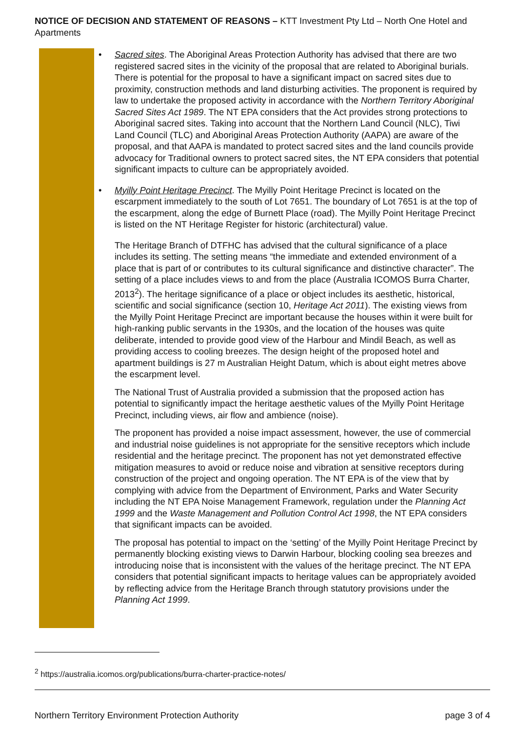NOTICE OF DECISION AND STATEMENT OF REASONS – KTT Investment Pty Ltd – North One Hotel and Apartments
• Sacred sites. The Aboriginal Areas Protection Authority has advised that there are two registered sacred sites in the vicinity of the proposal that are related to Aboriginal burials. There is potential for the proposal to have a significant impact on sacred sites due to proximity, construction methods and land disturbing activities. The proponent is required by law to undertake the proposed activity in accordance with the Northern Territory Aboriginal Sacred Sites Act 1989. The NT EPA considers that the Act provides strong protections to Aboriginal sacred sites. Taking into account that the Northern Land Council (NLC), Tiwi Land Council (TLC) and Aboriginal Areas Protection Authority (AAPA) are aware of the proposal, and that AAPA is mandated to protect sacred sites and the land councils provide advocacy for Traditional owners to protect sacred sites, the NT EPA considers that potential significant impacts to culture can be appropriately avoided.
• Myilly Point Heritage Precinct. The Myilly Point Heritage Precinct is located on the escarpment immediately to the south of Lot 7651. The boundary of Lot 7651 is at the top of the escarpment, along the edge of Burnett Place (road). The Myilly Point Heritage Precinct is listed on the NT Heritage Register for historic (architectural) value.
The Heritage Branch of DTFHC has advised that the cultural significance of a place includes its setting. The setting means “the immediate and extended environment of a place that is part of or contributes to its cultural significance and distinctive character”. The setting of a place includes views to and from the place (Australia ICOMOS Burra Charter, 2013<sup>2</sup>). The heritage significance of a place or object includes its aesthetic, historical, scientific and social significance (section 10, Heritage Act 2011). The existing views from the Myilly Point Heritage Precinct are important because the houses within it were built for high-ranking public servants in the 1930s, and the location of the houses was quite deliberate, intended to provide good view of the Harbour and Mindil Beach, as well as providing access to cooling breezes. The design height of the proposed hotel and apartment buildings is 27 m Australian Height Datum, which is about eight metres above the escarpment level.
The National Trust of Australia provided a submission that the proposed action has potential to significantly impact the heritage aesthetic values of the Myilly Point Heritage Precinct, including views, air flow and ambience (noise).
The proponent has provided a noise impact assessment, however, the use of commercial and industrial noise guidelines is not appropriate for the sensitive receptors which include residential and the heritage precinct. The proponent has not yet demonstrated effective mitigation measures to avoid or reduce noise and vibration at sensitive receptors during construction of the project and ongoing operation. The NT EPA is of the view that by complying with advice from the Department of Environment, Parks and Water Security including the NT EPA Noise Management Framework, regulation under the Planning Act 1999 and the Waste Management and Pollution Control Act 1998, the NT EPA considers that significant impacts can be avoided.
The proposal has potential to impact on the ‘setting’ of the Myilly Point Heritage Precinct by permanently blocking existing views to Darwin Harbour, blocking cooling sea breezes and introducing noise that is inconsistent with the values of the heritage precinct. The NT EPA considers that potential significant impacts to heritage values can be appropriately avoided by reflecting advice from the Heritage Branch through statutory provisions under the Planning Act 1999.
<sup>2</sup> https://australia.icomos.org/publications/burra-charter-practice-notes/
Northern Territory Environment Protection Authority page 3 of 4